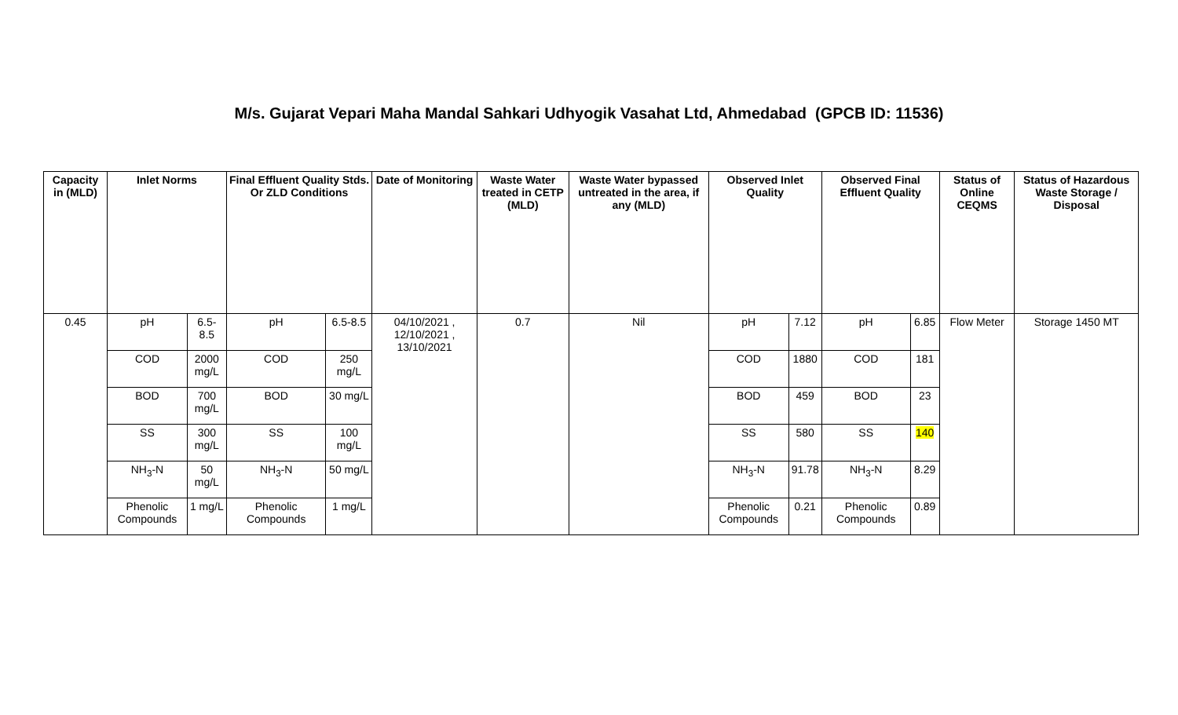M/s. Gujarat Vepari Maha Mandal Sahkari Udhyogik Vasahat Ltd, Ahmedabad (GPCB ID: 11536)
| Capacity in (MLD) | Inlet Norms | | Final Effluent Quality Stds. Or ZLD Conditions | | Date of Monitoring | Waste Water treated in CETP (MLD) | Waste Water bypassed untreated in the area, if any (MLD) | Observed Inlet Quality | | Observed Final Effluent Quality | | Status of Online CEQMS | Status of Hazardous Waste Storage / Disposal |
| --- | --- | --- | --- | --- | --- | --- | --- | --- | --- | --- | --- | --- | --- |
| 0.45 | pH | 6.5-8.5 | pH | 6.5-8.5 | 04/10/2021 , 12/10/2021 , 13/10/2021 | 0.7 | Nil | pH | 7.12 | pH | 6.85 | Flow Meter | Storage 1450 MT |
| | COD | 2000 mg/L | COD | 250 mg/L | | | | COD | 1880 | COD | 181 | | |
| | BOD | 700 mg/L | BOD | 30 mg/L | | | | BOD | 459 | BOD | 23 | | |
| | SS | 300 mg/L | SS | 100 mg/L | | | | SS | 580 | SS | 140 | | |
| | NH<sub>3</sub>-N | 50 mg/L | NH<sub>3</sub>-N | 50 mg/L | | | | NH<sub>3</sub>-N | 91.78 | NH<sub>3</sub>-N | 8.29 | | |
| | Phenolic Compounds | 1 mg/L | Phenolic Compounds | 1 mg/L | | | | Phenolic Compounds | 0.21 | Phenolic Compounds | 0.89 | | |